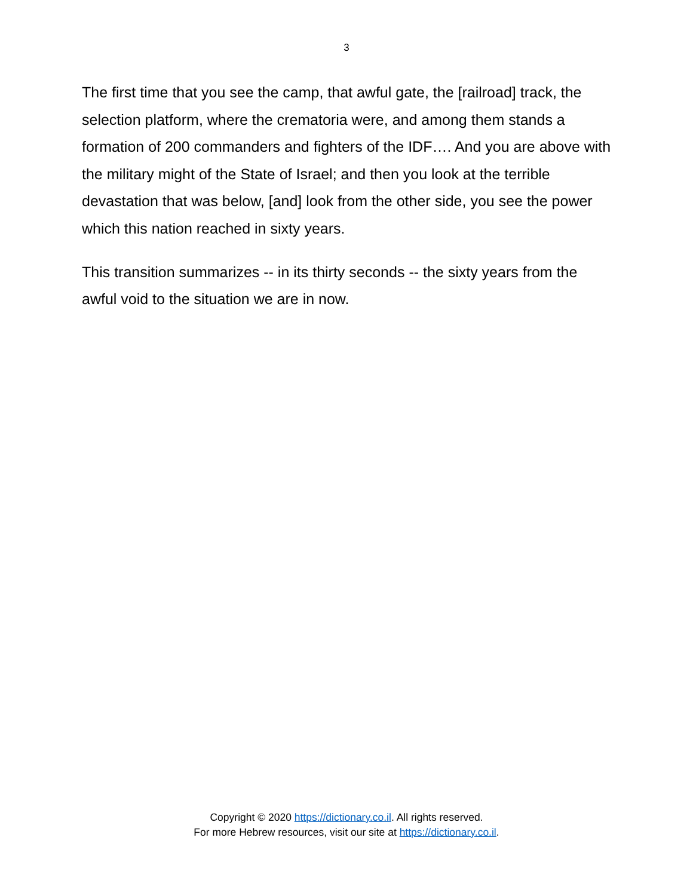3
The first time that you see the camp, that awful gate, the [railroad] track, the selection platform, where the crematoria were, and among them stands a formation of 200 commanders and fighters of the IDF…. And you are above with the military might of the State of Israel; and then you look at the terrible devastation that was below, [and] look from the other side, you see the power which this nation reached in sixty years.
This transition summarizes -- in its thirty seconds -- the sixty years from the awful void to the situation we are in now.
Copyright © 2020 https://dictionary.co.il. All rights reserved.
For more Hebrew resources, visit our site at https://dictionary.co.il.